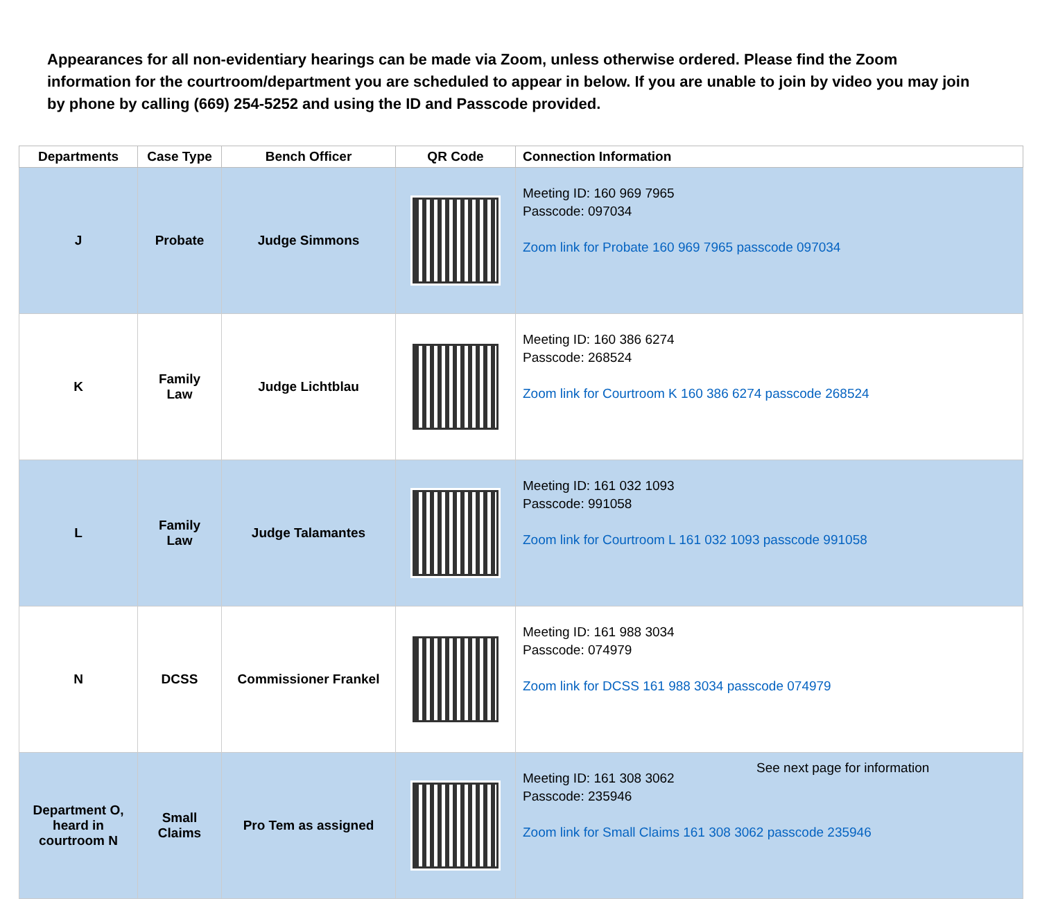Appearances for all non-evidentiary hearings can be made via Zoom, unless otherwise ordered. Please find the Zoom information for the courtroom/department you are scheduled to appear in below. If you are unable to join by video you may join by phone by calling (669) 254-5252 and using the ID and Passcode provided.
| Departments | Case Type | Bench Officer | QR Code | Connection Information |
| --- | --- | --- | --- | --- |
| J | Probate | Judge Simmons | | Meeting ID: 160 969 7965 Passcode: 097034 Zoom link for Probate 160 969 7965 passcode 097034 |
| K | Family Law | Judge Lichtblau | | Meeting ID: 160 386 6274 Passcode: 268524 Zoom link for Courtroom K 160 386 6274 passcode 268524 |
| L | Family Law | Judge Talamantes | | Meeting ID: 161 032 1093 Passcode: 991058 Zoom link for Courtroom L 161 032 1093 passcode 991058 |
| N | DCSS | Commissioner Frankel | | Meeting ID: 161 988 3034 Passcode: 074979 Zoom link for DCSS 161 988 3034 passcode 074979 |
| Department O, heard in courtroom N | Small Claims | Pro Tem as assigned | | Meeting ID: 161 308 3062 Passcode: 235946 Zoom link for Small Claims 161 308 3062 passcode 235946 |
See next page for information